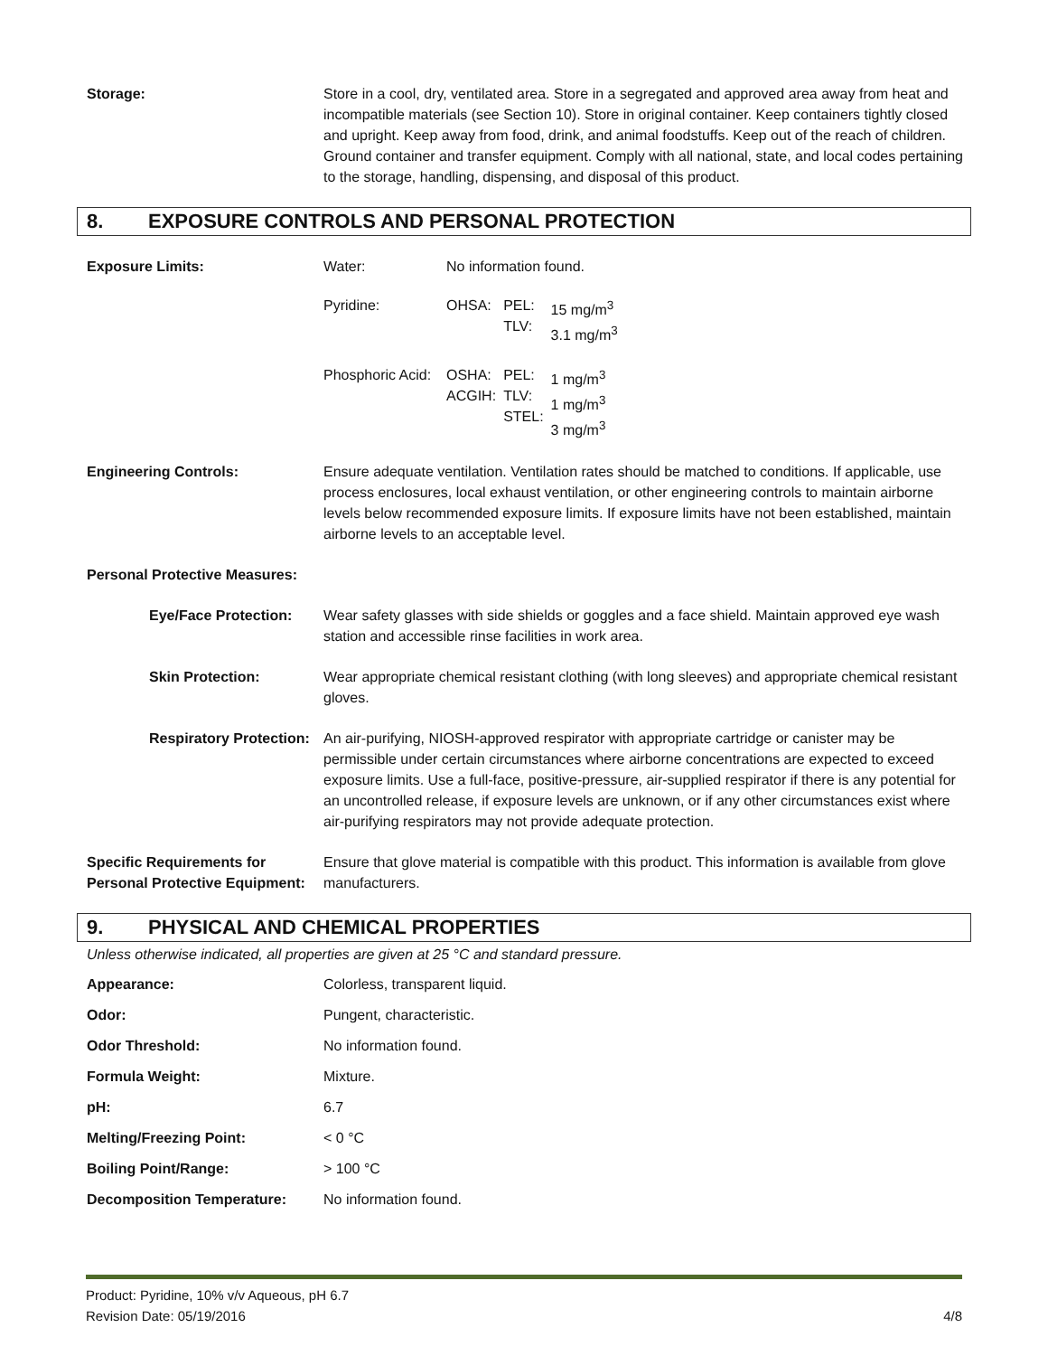Storage: Store in a cool, dry, ventilated area. Store in a segregated and approved area away from heat and incompatible materials (see Section 10). Store in original container. Keep containers tightly closed and upright. Keep away from food, drink, and animal foodstuffs. Keep out of the reach of children. Ground container and transfer equipment. Comply with all national, state, and local codes pertaining to the storage, handling, dispensing, and disposal of this product.
8. EXPOSURE CONTROLS AND PERSONAL PROTECTION
Exposure Limits:
| Water: | No information found. | | |
| Pyridine: | OHSA: | PEL: TLV: | 15 mg/m<sup>3</sup> 3.1 mg/m<sup>3</sup> |
| Phosphoric Acid: | OSHA: ACGIH: | PEL: TLV: STEL: | 1 mg/m<sup>3</sup> 1 mg/m<sup>3</sup> 3 mg/m<sup>3</sup> |
Engineering Controls: Ensure adequate ventilation. Ventilation rates should be matched to conditions. If applicable, use process enclosures, local exhaust ventilation, or other engineering controls to maintain airborne levels below recommended exposure limits. If exposure limits have not been established, maintain airborne levels to an acceptable level.
Personal Protective Measures:
Eye/Face Protection: Wear safety glasses with side shields or goggles and a face shield. Maintain approved eye wash station and accessible rinse facilities in work area.
Skin Protection: Wear appropriate chemical resistant clothing (with long sleeves) and appropriate chemical resistant gloves.
Respiratory Protection: An air-purifying, NIOSH-approved respirator with appropriate cartridge or canister may be permissible under certain circumstances where airborne concentrations are expected to exceed exposure limits. Use a full-face, positive-pressure, air-supplied respirator if there is any potential for an uncontrolled release, if exposure levels are unknown, or if any other circumstances exist where air-purifying respirators may not provide adequate protection.
Specific Requirements for Personal Protective Equipment:
Ensure that glove material is compatible with this product. This information is available from glove manufacturers.
9. PHYSICAL AND CHEMICAL PROPERTIES
Unless otherwise indicated, all properties are given at 25 °C and standard pressure.
Appearance: Colorless, transparent liquid.
Odor: Pungent, characteristic.
Odor Threshold: No information found.
Formula Weight: Mixture.
pH: 6.7
Melting/Freezing Point: < 0 °C
Boiling Point/Range: > 100 °C
Decomposition Temperature: No information found.
Product: Pyridine, 10% v/v Aqueous, pH 6.7
Revision Date: 05/19/2016 4/8